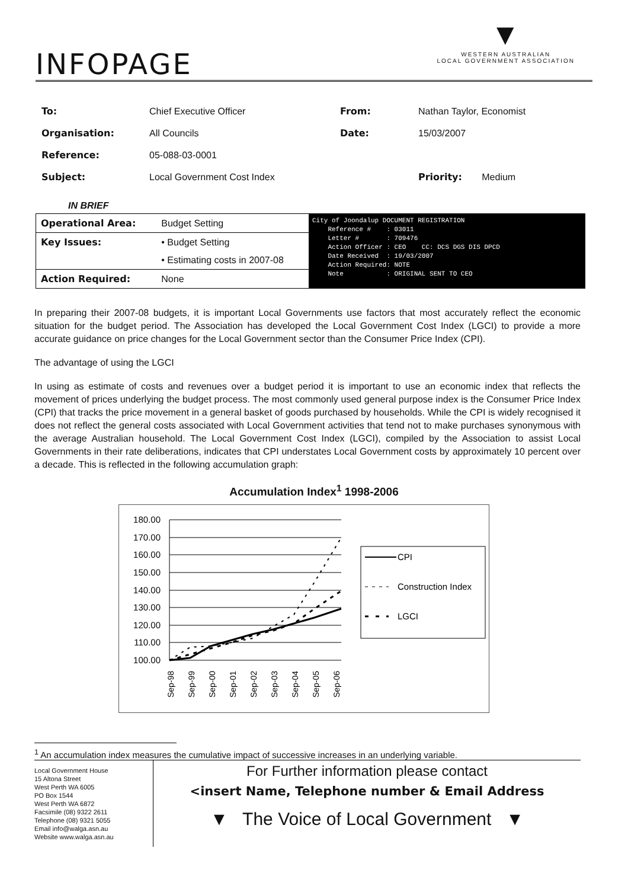INFOPAGE
▼
WESTERN AUSTRALIAN
LOCAL GOVERNMENT ASSOCIATION
| To: | Chief Executive Officer | From: | Nathan Taylor, Economist | |
| Organisation: | All Councils | Date: | 15/03/2007 | |
| Reference: | 05-088-03-0001 | | | |
| Subject: | Local Government Cost Index | | Priority: | Medium |
IN BRIEF
| Operational Area: | Budget Setting |
| Key Issues: | • Budget Setting |
| | • Estimating costs in 2007-08 |
| Action Required: | None |
City of Joondalup DOCUMENT REGISTRATION Reference # : 03011 Letter # : 709476 Action Officer : CEO CC: DCS DGS DIS DPCD Date Received : 19/03/2007 Action Required: NOTE Note : ORIGINAL SENT TO CEO
In preparing their 2007-08 budgets, it is important Local Governments use factors that most accurately reflect the economic situation for the budget period. The Association has developed the Local Government Cost Index (LGCI) to provide a more accurate guidance on price changes for the Local Government sector than the Consumer Price Index (CPI).
The advantage of using the LGCI
In using as estimate of costs and revenues over a budget period it is important to use an economic index that reflects the movement of prices underlying the budget process. The most commonly used general purpose index is the Consumer Price Index (CPI) that tracks the price movement in a general basket of goods purchased by households. While the CPI is widely recognised it does not reflect the general costs associated with Local Government activities that tend not to make purchases synonymous with the average Australian household. The Local Government Cost Index (LGCI), compiled by the Association to assist Local Governments in their rate deliberations, indicates that CPI understates Local Government costs by approximately 10 percent over a decade. This is reflected in the following accumulation graph:
Accumulation Index<sup>1</sup> 1998-2006
180.00
170.00
160.00
150.00
140.00
130.00
120.00
110.00
100.00
Sep-98
Sep-99
Sep-00
Sep-01
Sep-02
Sep-03
Sep-04
Sep-05
Sep-06
CPI
Construction Index
LGCI
<sup>1</sup> An accumulation index measures the cumulative impact of successive increases in an underlying variable.
Local Government House
15 Altona Street
West Perth WA 6005
PO Box 1544
West Perth WA 6872
Facsimile (08) 9322 2611
Telephone (08) 9321 5055
Email info@walga.asn.au
Website www.walga.asn.au
For Further information please contact
<insert Name, Telephone number & Email Address
▼ The Voice of Local Government ▼